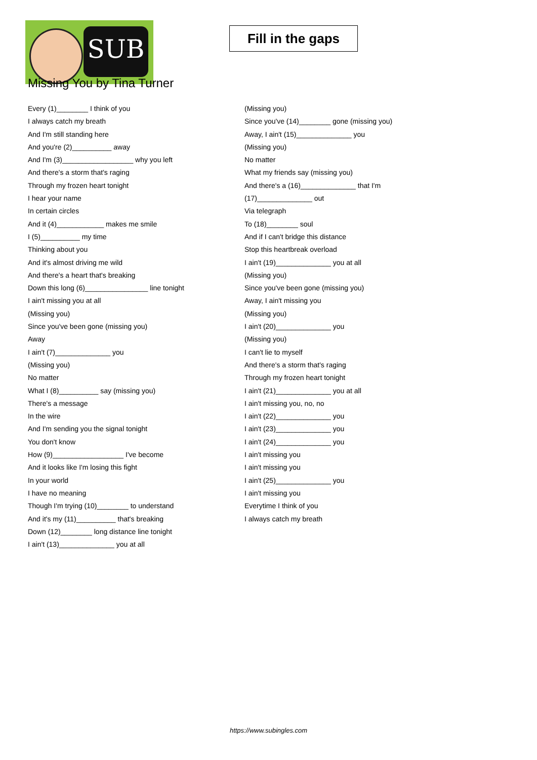SUB
Fill in the gaps
Missing You by Tina Turner
Every (1)________ I think of you
I always catch my breath
And I'm still standing here
And you're (2)__________ away
And I'm (3)__________________ why you left
And there's a storm that's raging
Through my frozen heart tonight
I hear your name
In certain circles
And it (4)____________ makes me smile
I (5)__________ my time
Thinking about you
And it's almost driving me wild
And there's a heart that's breaking
Down this long (6)________________ line tonight
I ain't missing you at all
(Missing you)
Since you've been gone (missing you)
Away
I ain't (7)______________ you
(Missing you)
No matter
What I (8)__________ say (missing you)
There's a message
In the wire
And I'm sending you the signal tonight
You don't know
How (9)__________________ I've become
And it looks like I'm losing this fight
In your world
I have no meaning
Though I'm trying (10)________ to understand
And it's my (11)__________ that's breaking
Down (12)________ long distance line tonight
I ain't (13)______________ you at all
(Missing you)
Since you've (14)________ gone (missing you)
Away, I ain't (15)______________ you
(Missing you)
No matter
What my friends say (missing you)
And there's a (16)______________ that I'm
(17)______________ out
Via telegraph
To (18)________ soul
And if I can't bridge this distance
Stop this heartbreak overload
I ain't (19)______________ you at all
(Missing you)
Since you've been gone (missing you)
Away, I ain't missing you
(Missing you)
I ain't (20)______________ you
(Missing you)
I can't lie to myself
And there's a storm that's raging
Through my frozen heart tonight
I ain't (21)______________ you at all
I ain't missing you, no, no
I ain't (22)______________ you
I ain't (23)______________ you
I ain't (24)______________ you
I ain't missing you
I ain't missing you
I ain't (25)______________ you
I ain't missing you
Everytime I think of you
I always catch my breath
https://www.subingles.com